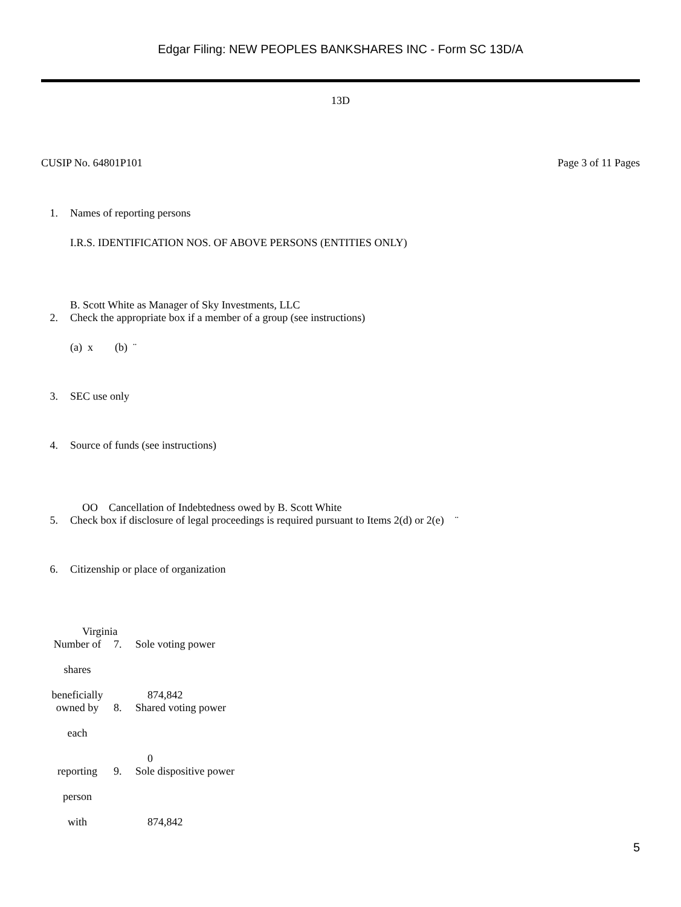Edgar Filing: NEW PEOPLES BANKSHARES INC - Form SC 13D/A
13D
CUSIP No. 64801P101 Page 3 of 11 Pages
1. Names of reporting persons
I.R.S. IDENTIFICATION NOS. OF ABOVE PERSONS (ENTITIES ONLY)
B. Scott White as Manager of Sky Investments, LLC
2. Check the appropriate box if a member of a group (see instructions)
(a) x (b) ¨
3. SEC use only
4. Source of funds (see instructions)
OO Cancellation of Indebtedness owed by B. Scott White
5. Check box if disclosure of legal proceedings is required pursuant to Items 2(d) or 2(e) ¨
6. Citizenship or place of organization
Virginia
| Number of shares beneficially | 7. | Sole voting power 874,842 |
| owned by each | 8. | Shared voting power 0 |
| reporting person with | 9. | Sole dispositive power 874,842 |
5